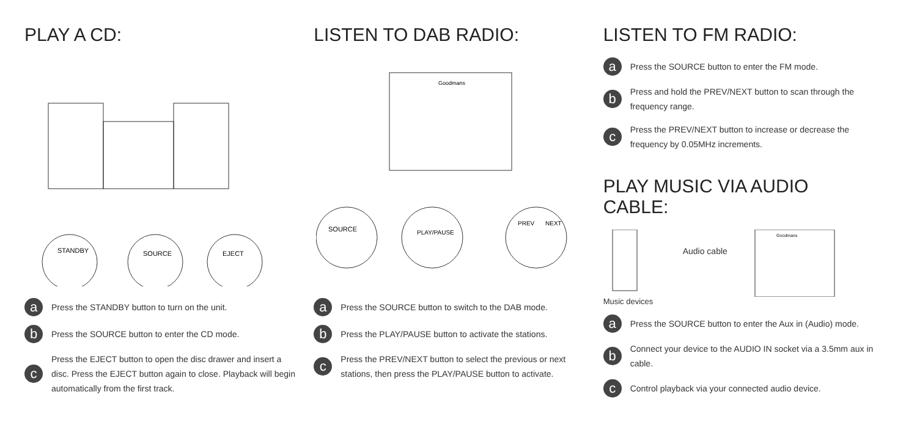PLAY A CD:
STANDBY
SOURCE
EJECT
a Press the STANDBY button to turn on the unit.
b Press the SOURCE button to enter the CD mode.
c Press the EJECT button to open the disc drawer and insert a disc. Press the EJECT button again to close. Playback will begin automatically from the first track.
LISTEN TO DAB RADIO:
Goodmans
SOURCE
PLAY/PAUSE
PREV
NEXT
a Press the SOURCE button to switch to the DAB mode.
b Press the PLAY/PAUSE button to activate the stations.
c Press the PREV/NEXT button to select the previous or next stations, then press the PLAY/PAUSE button to activate.
LISTEN TO FM RADIO:
a Press the SOURCE button to enter the FM mode.
b Press and hold the PREV/NEXT button to scan through the frequency range.
c Press the PREV/NEXT button to increase or decrease the frequency by 0.05MHz increments.
PLAY MUSIC VIA AUDIO CABLE:
Audio cable
Goodmans
Music devices
a Press the SOURCE button to enter the Aux in (Audio) mode.
b Connect your device to the AUDIO IN socket via a 3.5mm aux in cable.
c Control playback via your connected audio device.